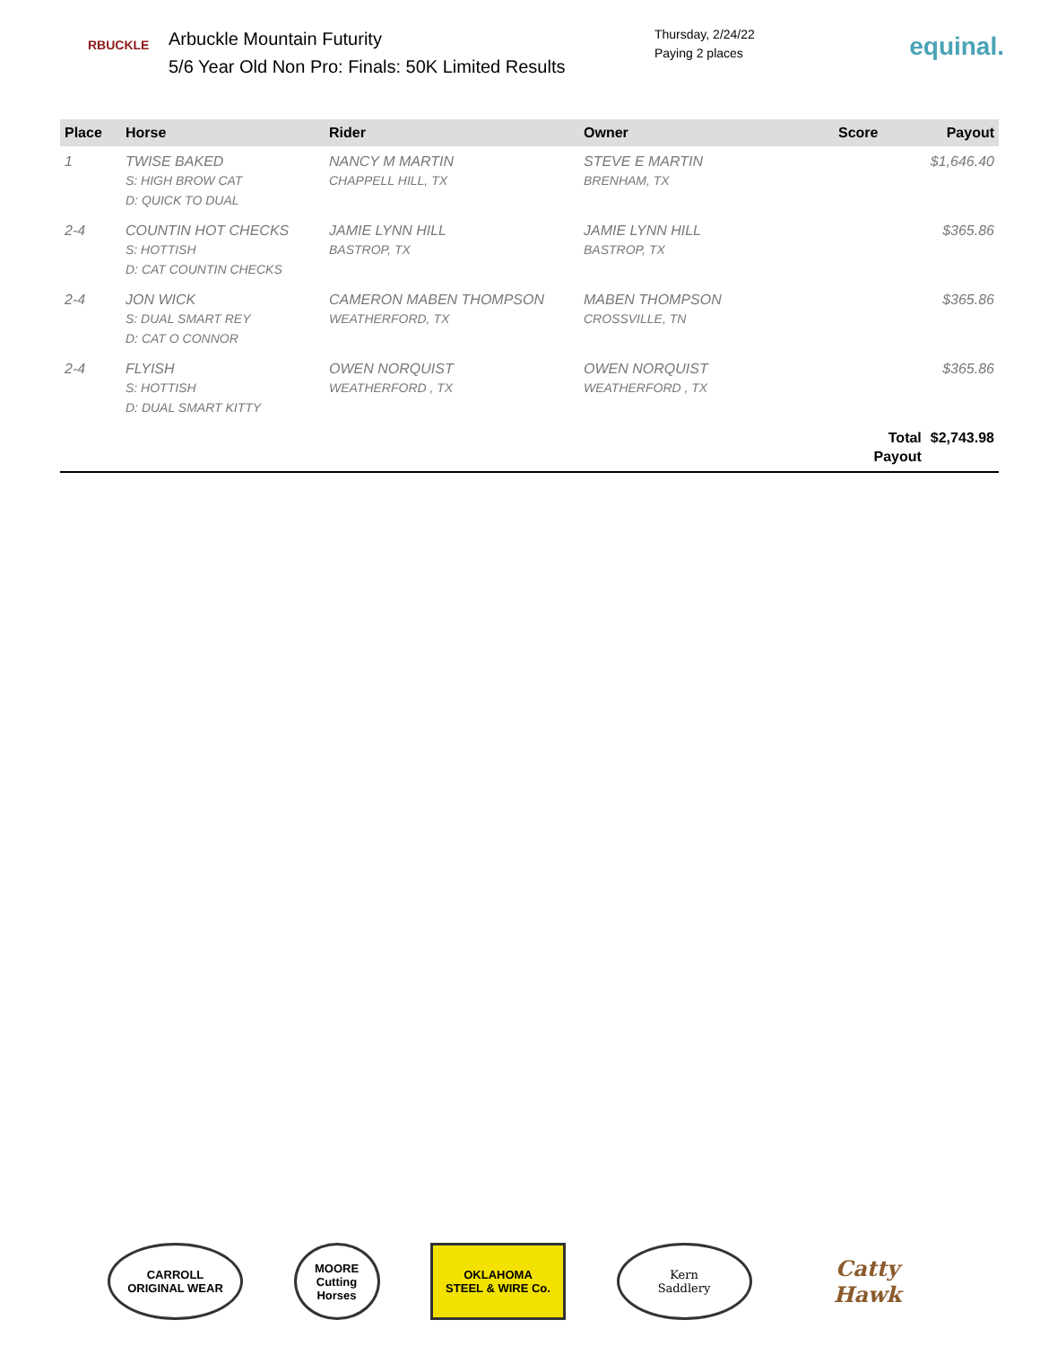RBUCKLE
Arbuckle Mountain Futurity
5/6 Year Old Non Pro: Finals: 50K Limited Results
Thursday, 2/24/22
Paying 2 places
equinal.
| Place | Horse | Rider | Owner | Score | Payout |
| --- | --- | --- | --- | --- | --- |
| 1 | TWISE BAKED S: HIGH BROW CAT D: QUICK TO DUAL | NANCY M MARTIN CHAPPELL HILL, TX | STEVE E MARTIN BRENHAM, TX | | $1,646.40 |
| 2-4 | COUNTIN HOT CHECKS S: HOTTISH D: CAT COUNTIN CHECKS | JAMIE LYNN HILL BASTROP, TX | JAMIE LYNN HILL BASTROP, TX | | $365.86 |
| 2-4 | JON WICK S: DUAL SMART REY D: CAT O CONNOR | CAMERON MABEN THOMPSON WEATHERFORD, TX | MABEN THOMPSON CROSSVILLE, TN | | $365.86 |
| 2-4 | FLYISH S: HOTTISH D: DUAL SMART KITTY | OWEN NORQUIST WEATHERFORD , TX | OWEN NORQUIST WEATHERFORD , TX | | $365.86 |
| | | | | Total Payout | $2,743.98 |
CARROLL
ORIGINAL WEAR
MOORE
Cutting Horses
OKLAHOMA
STEEL & WIRE Co.
Kern
Saddlery
Catty Hawk